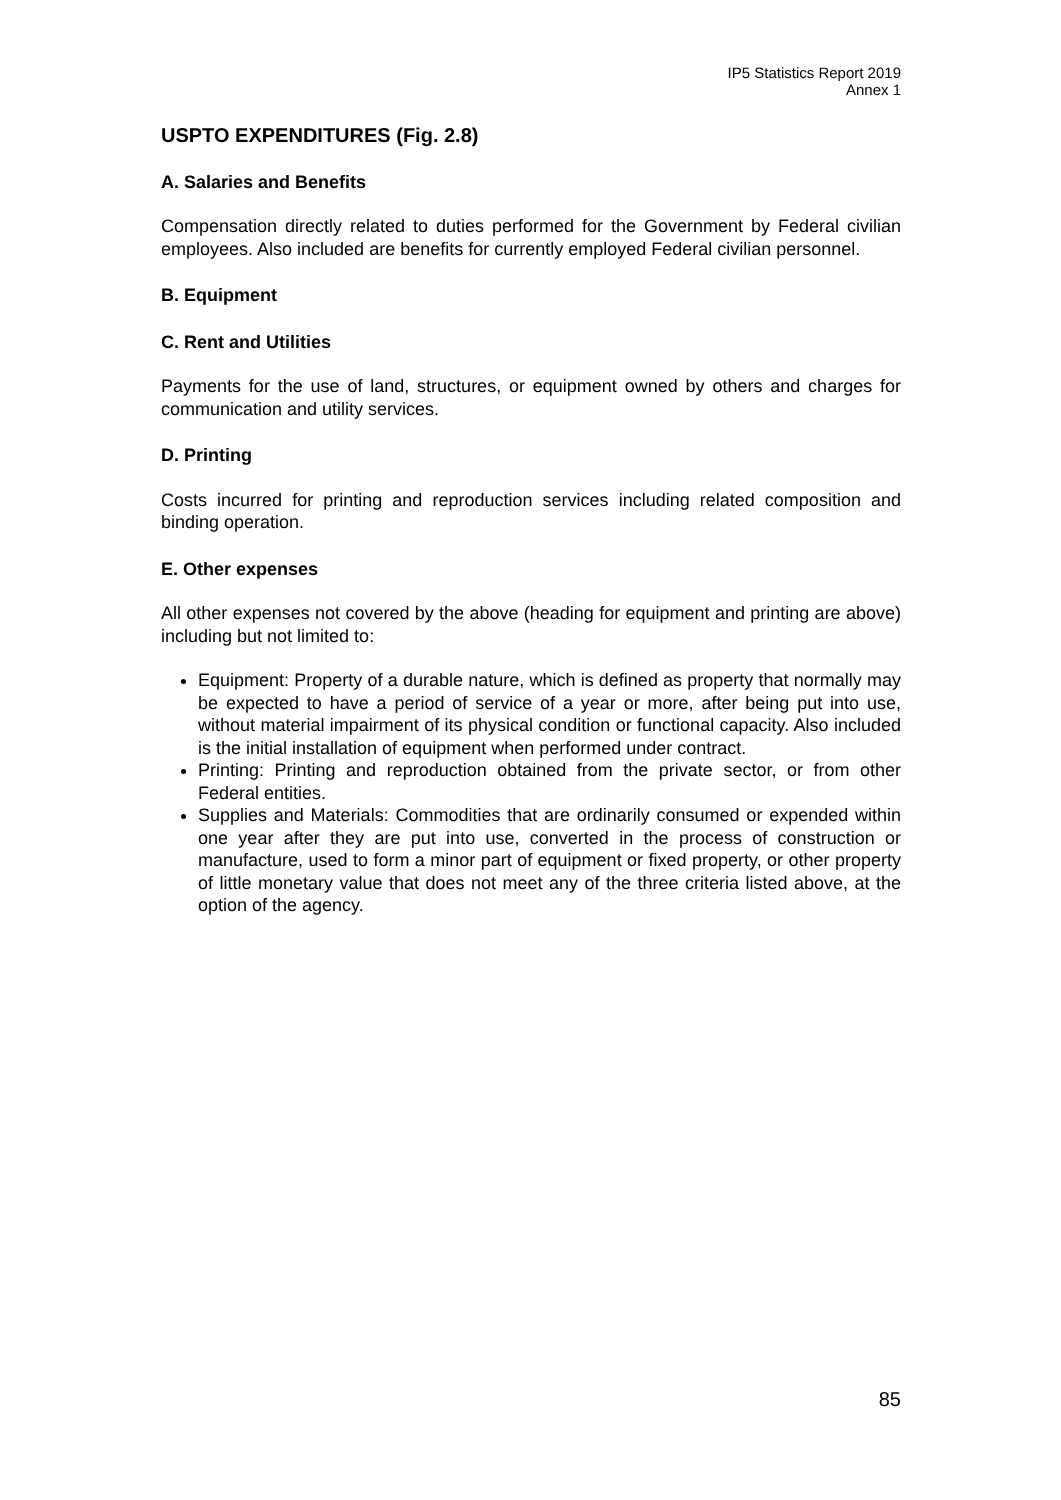IP5 Statistics Report 2019
Annex 1
USPTO EXPENDITURES (Fig. 2.8)
A. Salaries and Benefits
Compensation directly related to duties performed for the Government by Federal civilian employees. Also included are benefits for currently employed Federal civilian personnel.
B. Equipment
C. Rent and Utilities
Payments for the use of land, structures, or equipment owned by others and charges for communication and utility services.
D. Printing
Costs incurred for printing and reproduction services including related composition and binding operation.
E. Other expenses
All other expenses not covered by the above (heading for equipment and printing are above) including but not limited to:
Equipment: Property of a durable nature, which is defined as property that normally may be expected to have a period of service of a year or more, after being put into use, without material impairment of its physical condition or functional capacity. Also included is the initial installation of equipment when performed under contract.
Printing: Printing and reproduction obtained from the private sector, or from other Federal entities.
Supplies and Materials: Commodities that are ordinarily consumed or expended within one year after they are put into use, converted in the process of construction or manufacture, used to form a minor part of equipment or fixed property, or other property of little monetary value that does not meet any of the three criteria listed above, at the option of the agency.
85